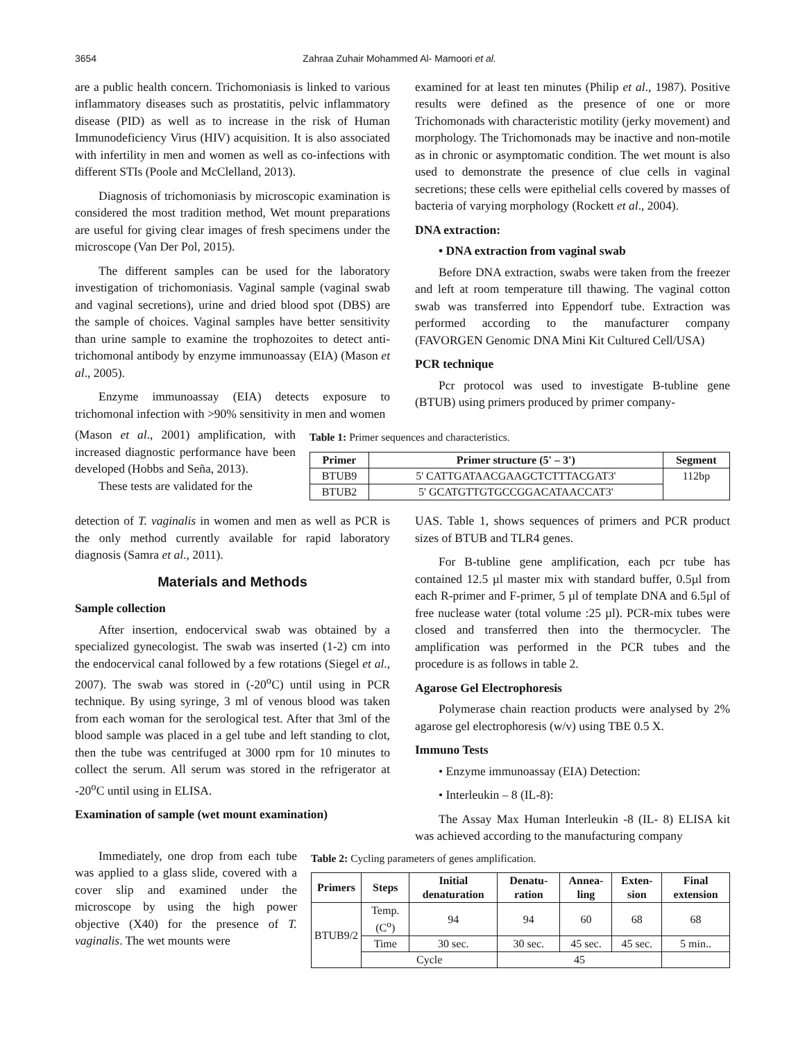3654 Zahraa Zuhair Mohammed Al- Mamoori et al.
are a public health concern. Trichomoniasis is linked to various inflammatory diseases such as prostatitis, pelvic inflammatory disease (PID) as well as to increase in the risk of Human Immunodeficiency Virus (HIV) acquisition. It is also associated with infertility in men and women as well as co-infections with different STIs (Poole and McClelland, 2013).
Diagnosis of trichomoniasis by microscopic examination is considered the most tradition method, Wet mount preparations are useful for giving clear images of fresh specimens under the microscope (Van Der Pol, 2015).
The different samples can be used for the laboratory investigation of trichomoniasis. Vaginal sample (vaginal swab and vaginal secretions), urine and dried blood spot (DBS) are the sample of choices. Vaginal samples have better sensitivity than urine sample to examine the trophozoites to detect anti-trichomonal antibody by enzyme immunoassay (EIA) (Mason et al., 2005).
Enzyme immunoassay (EIA) detects exposure to trichomonal infection with >90% sensitivity in men and women
examined for at least ten minutes (Philip et al., 1987). Positive results were defined as the presence of one or more Trichomonads with characteristic motility (jerky movement) and morphology. The Trichomonads may be inactive and non-motile as in chronic or asymptomatic condition. The wet mount is also used to demonstrate the presence of clue cells in vaginal secretions; these cells were epithelial cells covered by masses of bacteria of varying morphology (Rockett et al., 2004).
DNA extraction:
• DNA extraction from vaginal swab
Before DNA extraction, swabs were taken from the freezer and left at room temperature till thawing. The vaginal cotton swab was transferred into Eppendorf tube. Extraction was performed according to the manufacturer company (FAVORGEN Genomic DNA Mini Kit Cultured Cell/USA)
PCR technique
Pcr protocol was used to investigate B-tubline gene (BTUB) using primers produced by primer company-
(Mason et al., 2001) amplification, with increased diagnostic performance have been developed (Hobbs and Seña, 2013).
These tests are validated for the
Table 1: Primer sequences and characteristics.
| Primer | Primer structure (5' – 3') | Segment |
| --- | --- | --- |
| BTUB9 | 5' CATTGATAACGAAGCTCTTTACGAT3' | 112bp |
| BTUB2 | 5' GCATGTTGTGCCGGACATAACCAT3' | |
detection of T. vaginalis in women and men as well as PCR is the only method currently available for rapid laboratory diagnosis (Samra et al., 2011).
Materials and Methods
Sample collection
After insertion, endocervical swab was obtained by a specialized gynecologist. The swab was inserted (1-2) cm into the endocervical canal followed by a few rotations (Siegel et al., 2007). The swab was stored in (-20<sup>o</sup>C) until using in PCR technique. By using syringe, 3 ml of venous blood was taken from each woman for the serological test. After that 3ml of the blood sample was placed in a gel tube and left standing to clot, then the tube was centrifuged at 3000 rpm for 10 minutes to collect the serum. All serum was stored in the refrigerator at -20<sup>o</sup>C until using in ELISA.
Examination of sample (wet mount examination)
UAS. Table 1, shows sequences of primers and PCR product sizes of BTUB and TLR4 genes.
For B-tubline gene amplification, each pcr tube has contained 12.5 µl master mix with standard buffer, 0.5µl from each R-primer and F-primer, 5 µl of template DNA and 6.5µl of free nuclease water (total volume :25 µl). PCR-mix tubes were closed and transferred then into the thermocycler. The amplification was performed in the PCR tubes and the procedure is as follows in table 2.
Agarose Gel Electrophoresis
Polymerase chain reaction products were analysed by 2% agarose gel electrophoresis (w/v) using TBE 0.5 X.
Immuno Tests
• Enzyme immunoassay (EIA) Detection:
• Interleukin – 8 (IL-8):
The Assay Max Human Interleukin -8 (IL- 8) ELISA kit was achieved according to the manufacturing company
Immediately, one drop from each tube was applied to a glass slide, covered with a cover slip and examined under the microscope by using the high power objective (X40) for the presence of T. vaginalis. The wet mounts were
Table 2: Cycling parameters of genes amplification.
| Primers | Steps | Initial denaturation | Denatu-ration | Annea-ling | Exten-sion | Final extension |
| --- | --- | --- | --- | --- | --- | --- |
| BTUB9/2 | Temp. (C<sup>o</sup>) | 94 | 94 | 60 | 68 | 68 |
| | Time | 30 sec. | 30 sec. | 45 sec. | 45 sec. | 5 min.. |
| | Cycle | | 45 | | | |